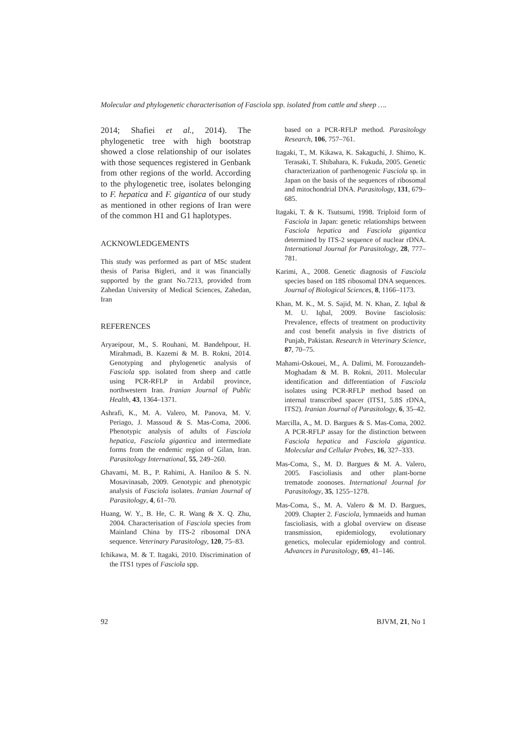Molecular and phylogenetic characterisation of Fasciola spp. isolated from cattle and sheep ….
2014; Shafiei et al., 2014). The phylogenetic tree with high bootstrap showed a close relationship of our isolates with those sequences registered in Genbank from other regions of the world. According to the phylogenetic tree, isolates belonging to F. hepatica and F. gigantica of our study as mentioned in other regions of Iran were of the common H1 and G1 haplotypes.
ACKNOWLEDGEMENTS
This study was performed as part of MSc student thesis of Parisa Bigleri, and it was financially supported by the grant No.7213, provided from Zahedan University of Medical Sciences, Zahedan, Iran
REFERENCES
Aryaeipour, M., S. Rouhani, M. Bandehpour, H. Mirahmadi, B. Kazemi & M. B. Rokni, 2014. Genotyping and phylogenetic analysis of Fasciola spp. isolated from sheep and cattle using PCR-RFLP in Ardabil province, northwestern Iran. Iranian Journal of Public Health, 43, 1364–1371.
Ashrafi, K., M. A. Valero, M. Panova, M. V. Periago, J. Massoud & S. Mas-Coma, 2006. Phenotypic analysis of adults of Fasciola hepatica, Fasciola gigantica and intermediate forms from the endemic region of Gilan, Iran. Parasitology International, 55, 249–260.
Ghavami, M. B., P. Rahimi, A. Haniloo & S. N. Mosavinasab, 2009. Genotypic and phenotypic analysis of Fasciola isolates. Iranian Journal of Parasitology, 4, 61–70.
Huang, W. Y., B. He, C. R. Wang & X. Q. Zhu, 2004. Characterisation of Fasciola species from Mainland China by ITS-2 ribosomal DNA sequence. Veterinary Parasitology, 120, 75–83.
Ichikawa, M. & T. Itagaki, 2010. Discrimination of the ITS1 types of Fasciola spp.
based on a PCR-RFLP method. Parasitology Research, 106, 757–761.
Itagaki, T., M. Kikawa, K. Sakaguchi, J. Shimo, K. Terasaki, T. Shibahara, K. Fukuda, 2005. Genetic characterization of parthenogenic Fasciola sp. in Japan on the basis of the sequences of ribosomal and mitochondrial DNA. Parasitology, 131, 679–685.
Itagaki, T. & K. Tsutsumi, 1998. Triploid form of Fasciola in Japan: genetic relationships between Fasciola hepatica and Fasciola gigantica determined by ITS-2 sequence of nuclear rDNA. International Journal for Parasitology, 28, 777–781.
Karimi, A., 2008. Genetic diagnosis of Fasciola species based on 18S ribosomal DNA sequences. Journal of Biological Sciences, 8, 1166–1173.
Khan, M. K., M. S. Sajid, M. N. Khan, Z. Iqbal & M. U. Iqbal, 2009. Bovine fasciolosis: Prevalence, effects of treatment on productivity and cost benefit analysis in five districts of Punjab, Pakistan. Research in Veterinary Science, 87, 70–75.
Mahami-Oskouei, M., A. Dalimi, M. Forouzandeh-Moghadam & M. B. Rokni, 2011. Molecular identification and differentiation of Fasciola isolates using PCR-RFLP method based on internal transcribed spacer (ITS1, 5.8S rDNA, ITS2). Iranian Journal of Parasitology, 6, 35–42.
Marcilla, A., M. D. Bargues & S. Mas-Coma, 2002. A PCR-RFLP assay for the distinction between Fasciola hepatica and Fasciola gigantica. Molecular and Cellular Probes, 16, 327–333.
Mas-Coma, S., M. D. Bargues & M. A. Valero, 2005. Fascioliasis and other plant-borne trematode zoonoses. International Journal for Parasitology, 35, 1255–1278.
Mas-Coma, S., M. A. Valero & M. D. Bargues, 2009. Chapter 2. Fasciola, lymnaeids and human fascioliasis, with a global overview on disease transmission, epidemiology, evolutionary genetics, molecular epidemiology and control. Advances in Parasitology, 69, 41–146.
92 BJVM, 21, No 1